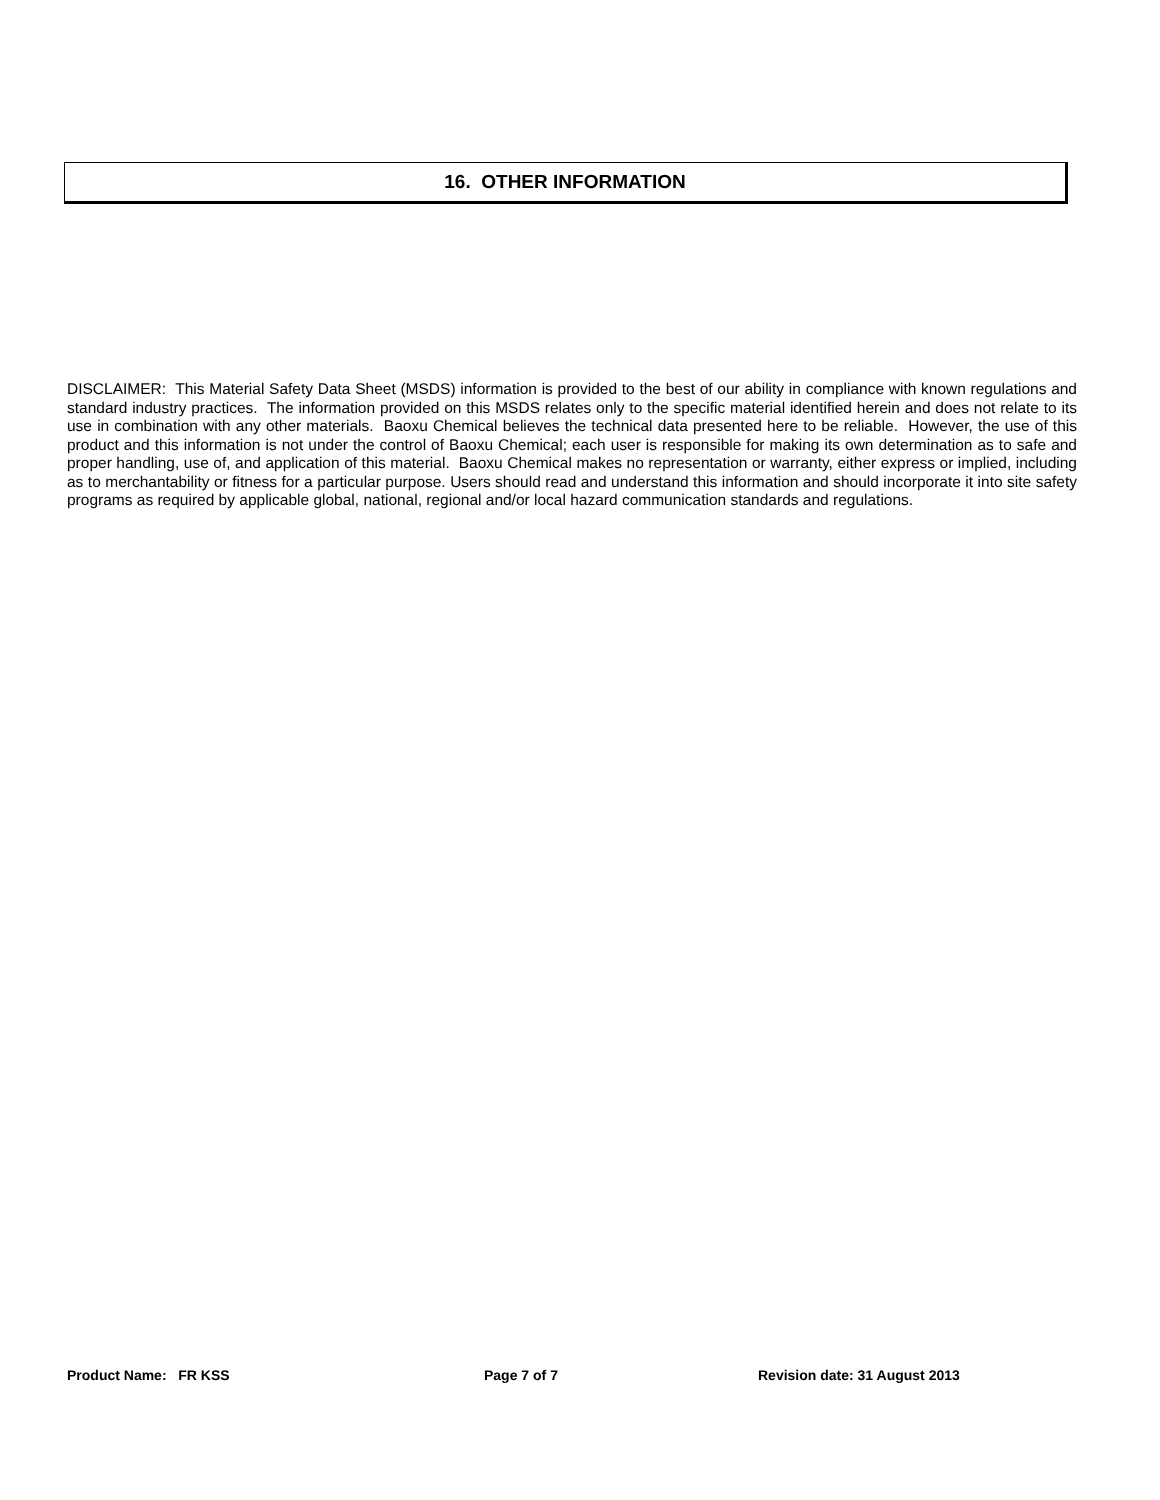16. OTHER INFORMATION
DISCLAIMER: This Material Safety Data Sheet (MSDS) information is provided to the best of our ability in compliance with known regulations and standard industry practices. The information provided on this MSDS relates only to the specific material identified herein and does not relate to its use in combination with any other materials. Baoxu Chemical believes the technical data presented here to be reliable. However, the use of this product and this information is not under the control of Baoxu Chemical; each user is responsible for making its own determination as to safe and proper handling, use of, and application of this material. Baoxu Chemical makes no representation or warranty, either express or implied, including as to merchantability or fitness for a particular purpose. Users should read and understand this information and should incorporate it into site safety programs as required by applicable global, national, regional and/or local hazard communication standards and regulations.
Product Name: FR KSS Page 7 of 7 Revision date: 31 August 2013